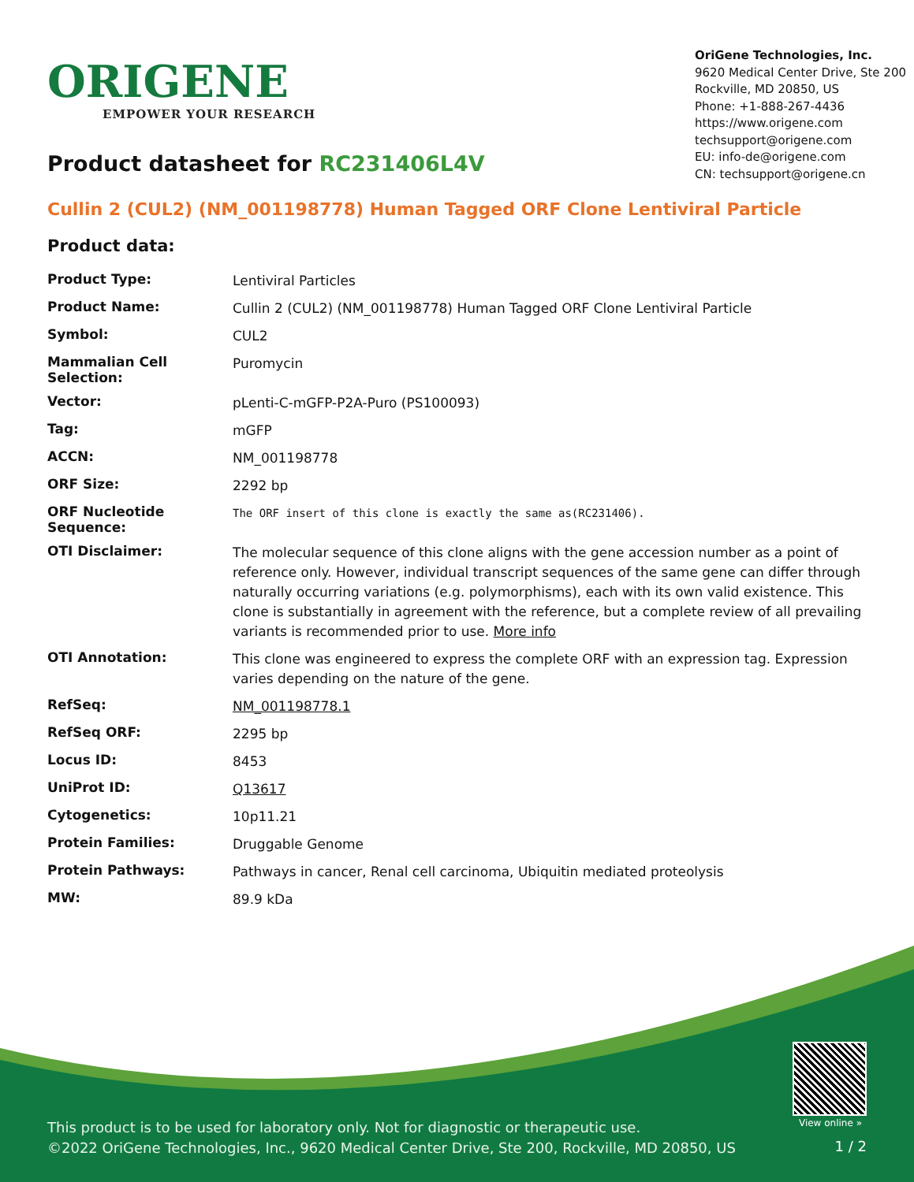ORIGENE
EMPOWER YOUR RESEARCH
OriGene Technologies, Inc.
9620 Medical Center Drive, Ste 200
Rockville, MD 20850, US
Phone: +1-888-267-4436
https://www.origene.com
techsupport@origene.com
EU: info-de@origene.com
CN: techsupport@origene.cn
Product datasheet for RC231406L4V
Cullin 2 (CUL2) (NM_001198778) Human Tagged ORF Clone Lentiviral Particle
Product data:
| Product Type: | Lentiviral Particles |
| Product Name: | Cullin 2 (CUL2) (NM_001198778) Human Tagged ORF Clone Lentiviral Particle |
| Symbol: | CUL2 |
| Mammalian Cell Selection: | Puromycin |
| Vector: | pLenti-C-mGFP-P2A-Puro (PS100093) |
| Tag: | mGFP |
| ACCN: | NM_001198778 |
| ORF Size: | 2292 bp |
| ORF Nucleotide Sequence: | The ORF insert of this clone is exactly the same as(RC231406). |
| OTI Disclaimer: | The molecular sequence of this clone aligns with the gene accession number as a point of reference only. However, individual transcript sequences of the same gene can differ through naturally occurring variations (e.g. polymorphisms), each with its own valid existence. This clone is substantially in agreement with the reference, but a complete review of all prevailing variants is recommended prior to use. More info |
| OTI Annotation: | This clone was engineered to express the complete ORF with an expression tag. Expression varies depending on the nature of the gene. |
| RefSeq: | NM_001198778.1 |
| RefSeq ORF: | 2295 bp |
| Locus ID: | 8453 |
| UniProt ID: | Q13617 |
| Cytogenetics: | 10p11.21 |
| Protein Families: | Druggable Genome |
| Protein Pathways: | Pathways in cancer, Renal cell carcinoma, Ubiquitin mediated proteolysis |
| MW: | 89.9 kDa |
View online »
This product is to be used for laboratory only. Not for diagnostic or therapeutic use.
©2022 OriGene Technologies, Inc., 9620 Medical Center Drive, Ste 200, Rockville, MD 20850, US
1 / 2